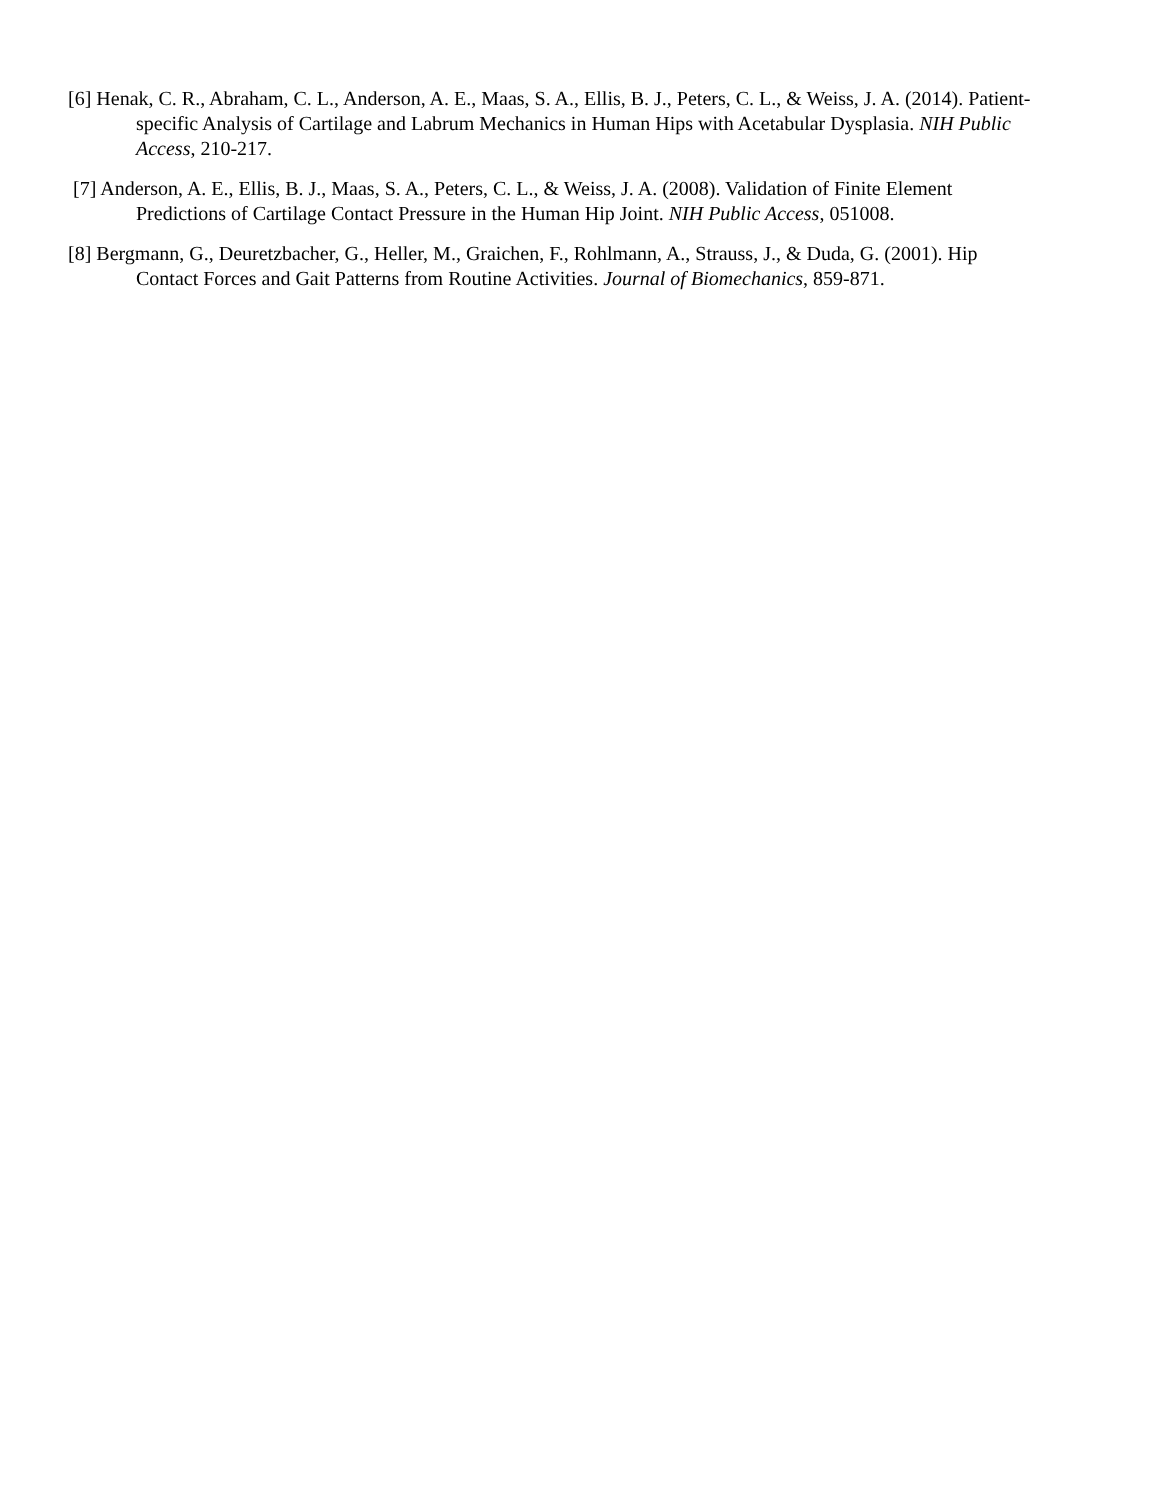[6] Henak, C. R., Abraham, C. L., Anderson, A. E., Maas, S. A., Ellis, B. J., Peters, C. L., & Weiss, J. A. (2014). Patient-specific Analysis of Cartilage and Labrum Mechanics in Human Hips with Acetabular Dysplasia. NIH Public Access, 210-217.
[7] Anderson, A. E., Ellis, B. J., Maas, S. A., Peters, C. L., & Weiss, J. A. (2008). Validation of Finite Element Predictions of Cartilage Contact Pressure in the Human Hip Joint. NIH Public Access, 051008.
[8] Bergmann, G., Deuretzbacher, G., Heller, M., Graichen, F., Rohlmann, A., Strauss, J., & Duda, G. (2001). Hip Contact Forces and Gait Patterns from Routine Activities. Journal of Biomechanics, 859-871.